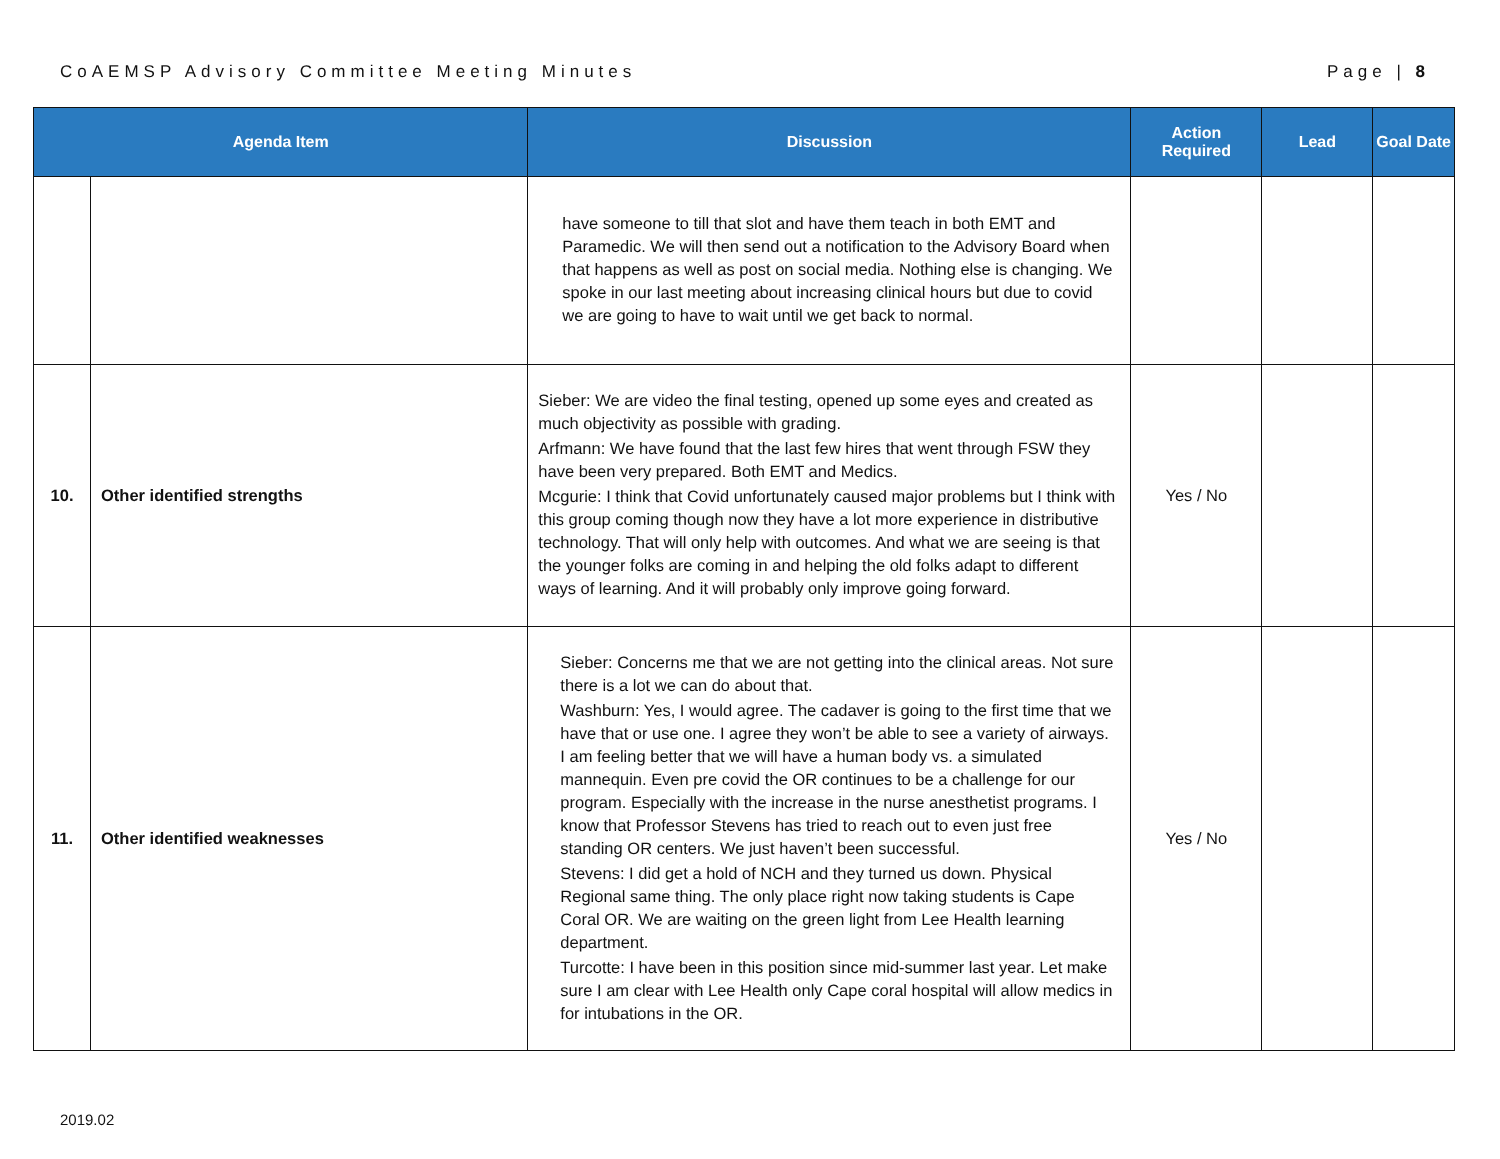CoAEMSP Advisory Committee Meeting Minutes Page | 8
| Agenda Item | | Discussion | Action Required | Lead | Goal Date |
| --- | --- | --- | --- | --- | --- |
| | | have someone to till that slot and have them teach in both EMT and Paramedic. We will then send out a notification to the Advisory Board when that happens as well as post on social media. Nothing else is changing. We spoke in our last meeting about increasing clinical hours but due to covid we are going to have to wait until we get back to normal. | | | |
| 10. | Other identified strengths | Sieber: We are video the final testing, opened up some eyes and created as much objectivity as possible with grading. Arfmann: We have found that the last few hires that went through FSW they have been very prepared. Both EMT and Medics. Mcgurie: I think that Covid unfortunately caused major problems but I think with this group coming though now they have a lot more experience in distributive technology. That will only help with outcomes. And what we are seeing is that the younger folks are coming in and helping the old folks adapt to different ways of learning. And it will probably only improve going forward. | Yes / No | | |
| 11. | Other identified weaknesses | Sieber: Concerns me that we are not getting into the clinical areas. Not sure there is a lot we can do about that. Washburn: Yes, I would agree. The cadaver is going to the first time that we have that or use one. I agree they won’t be able to see a variety of airways. I am feeling better that we will have a human body vs. a simulated mannequin. Even pre covid the OR continues to be a challenge for our program. Especially with the increase in the nurse anesthetist programs. I know that Professor Stevens has tried to reach out to even just free standing OR centers. We just haven’t been successful. Stevens: I did get a hold of NCH and they turned us down. Physical Regional same thing. The only place right now taking students is Cape Coral OR. We are waiting on the green light from Lee Health learning department. Turcotte: I have been in this position since mid-summer last year. Let make sure I am clear with Lee Health only Cape coral hospital will allow medics in for intubations in the OR. | Yes / No | | |
2019.02